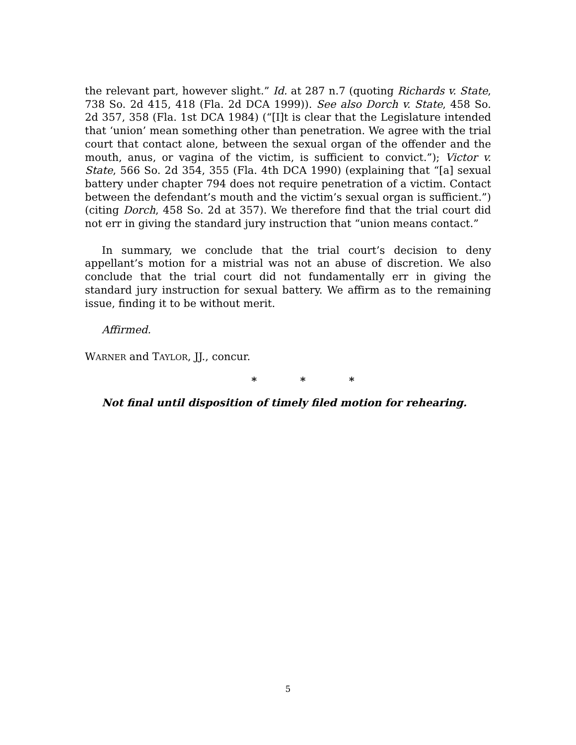the relevant part, however slight.” Id. at 287 n.7 (quoting Richards v. State, 738 So. 2d 415, 418 (Fla. 2d DCA 1999)). See also Dorch v. State, 458 So. 2d 357, 358 (Fla. 1st DCA 1984) (“[I]t is clear that the Legislature intended that ‘union’ mean something other than penetration. We agree with the trial court that contact alone, between the sexual organ of the offender and the mouth, anus, or vagina of the victim, is sufficient to convict.”); Victor v. State, 566 So. 2d 354, 355 (Fla. 4th DCA 1990) (explaining that “[a] sexual battery under chapter 794 does not require penetration of a victim. Contact between the defendant’s mouth and the victim’s sexual organ is sufficient.”) (citing Dorch, 458 So. 2d at 357). We therefore find that the trial court did not err in giving the standard jury instruction that “union means contact.”
In summary, we conclude that the trial court’s decision to deny appellant’s motion for a mistrial was not an abuse of discretion. We also conclude that the trial court did not fundamentally err in giving the standard jury instruction for sexual battery. We affirm as to the remaining issue, finding it to be without merit.
Affirmed.
WARNER and TAYLOR, JJ., concur.
* * *
Not final until disposition of timely filed motion for rehearing.
5